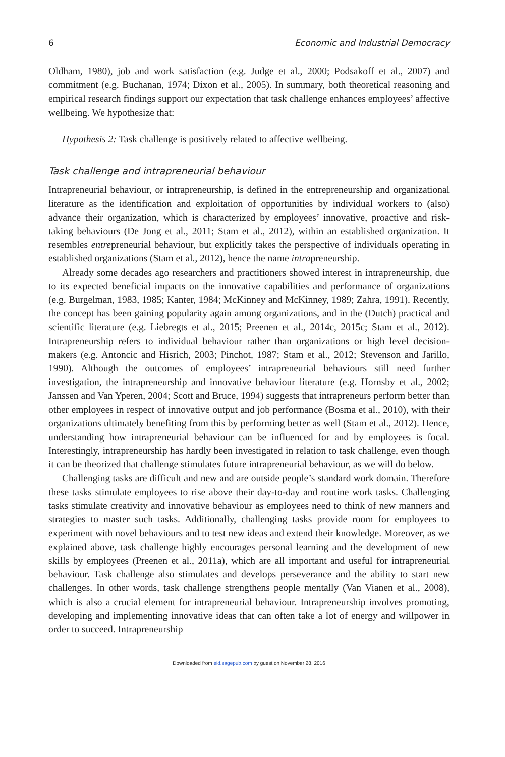6 Economic and Industrial Democracy
Oldham, 1980), job and work satisfaction (e.g. Judge et al., 2000; Podsakoff et al., 2007) and commitment (e.g. Buchanan, 1974; Dixon et al., 2005). In summary, both theoretical reasoning and empirical research findings support our expectation that task challenge enhances employees’ affective wellbeing. We hypothesize that:
Hypothesis 2: Task challenge is positively related to affective wellbeing.
Task challenge and intrapreneurial behaviour
Intrapreneurial behaviour, or intrapreneurship, is defined in the entrepreneurship and organizational literature as the identification and exploitation of opportunities by individual workers to (also) advance their organization, which is characterized by employees’ innovative, proactive and risk-taking behaviours (De Jong et al., 2011; Stam et al., 2012), within an established organization. It resembles entrepreneurial behaviour, but explicitly takes the perspective of individuals operating in established organizations (Stam et al., 2012), hence the name intrapreneurship.
Already some decades ago researchers and practitioners showed interest in intrapreneurship, due to its expected beneficial impacts on the innovative capabilities and performance of organizations (e.g. Burgelman, 1983, 1985; Kanter, 1984; McKinney and McKinney, 1989; Zahra, 1991). Recently, the concept has been gaining popularity again among organizations, and in the (Dutch) practical and scientific literature (e.g. Liebregts et al., 2015; Preenen et al., 2014c, 2015c; Stam et al., 2012). Intrapreneurship refers to individual behaviour rather than organizations or high level decision-makers (e.g. Antoncic and Hisrich, 2003; Pinchot, 1987; Stam et al., 2012; Stevenson and Jarillo, 1990). Although the outcomes of employees’ intrapreneurial behaviours still need further investigation, the intrapreneurship and innovative behaviour literature (e.g. Hornsby et al., 2002; Janssen and Van Yperen, 2004; Scott and Bruce, 1994) suggests that intrapreneurs perform better than other employees in respect of innovative output and job performance (Bosma et al., 2010), with their organizations ultimately benefiting from this by performing better as well (Stam et al., 2012). Hence, understanding how intrapreneurial behaviour can be influenced for and by employees is focal. Interestingly, intrapreneurship has hardly been investigated in relation to task challenge, even though it can be theorized that challenge stimulates future intrapreneurial behaviour, as we will do below.
Challenging tasks are difficult and new and are outside people’s standard work domain. Therefore these tasks stimulate employees to rise above their day-to-day and routine work tasks. Challenging tasks stimulate creativity and innovative behaviour as employees need to think of new manners and strategies to master such tasks. Additionally, challenging tasks provide room for employees to experiment with novel behaviours and to test new ideas and extend their knowledge. Moreover, as we explained above, task challenge highly encourages personal learning and the development of new skills by employees (Preenen et al., 2011a), which are all important and useful for intrapreneurial behaviour. Task challenge also stimulates and develops perseverance and the ability to start new challenges. In other words, task challenge strengthens people mentally (Van Vianen et al., 2008), which is also a crucial element for intrapreneurial behaviour. Intrapreneurship involves promoting, developing and implementing innovative ideas that can often take a lot of energy and willpower in order to succeed. Intrapreneurship
Downloaded from eid.sagepub.com by guest on November 28, 2016